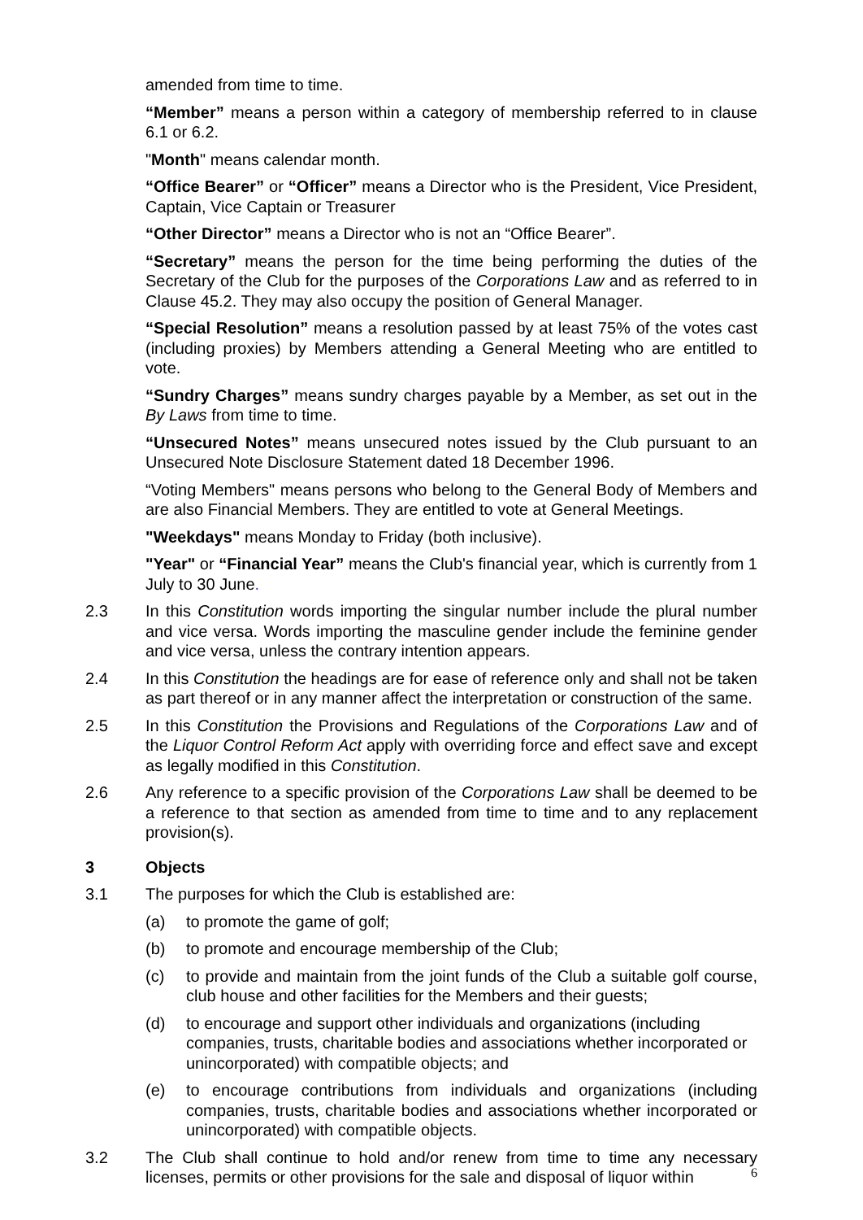amended from time to time.
“Member” means a person within a category of membership referred to in clause 6.1 or 6.2.
"Month" means calendar month.
“Office Bearer” or “Officer” means a Director who is the President, Vice President, Captain, Vice Captain or Treasurer
“Other Director” means a Director who is not an “Office Bearer”.
“Secretary” means the person for the time being performing the duties of the Secretary of the Club for the purposes of the Corporations Law and as referred to in Clause 45.2. They may also occupy the position of General Manager.
“Special Resolution” means a resolution passed by at least 75% of the votes cast (including proxies) by Members attending a General Meeting who are entitled to vote.
“Sundry Charges” means sundry charges payable by a Member, as set out in the By Laws from time to time.
“Unsecured Notes” means unsecured notes issued by the Club pursuant to an Unsecured Note Disclosure Statement dated 18 December 1996.
“Voting Members" means persons who belong to the General Body of Members and are also Financial Members. They are entitled to vote at General Meetings.
"Weekdays" means Monday to Friday (both inclusive).
"Year" or “Financial Year” means the Club's financial year, which is currently from 1 July to 30 June.
2.3 In this Constitution words importing the singular number include the plural number and vice versa. Words importing the masculine gender include the feminine gender and vice versa, unless the contrary intention appears.
2.4 In this Constitution the headings are for ease of reference only and shall not be taken as part thereof or in any manner affect the interpretation or construction of the same.
2.5 In this Constitution the Provisions and Regulations of the Corporations Law and of the Liquor Control Reform Act apply with overriding force and effect save and except as legally modified in this Constitution.
2.6 Any reference to a specific provision of the Corporations Law shall be deemed to be a reference to that section as amended from time to time and to any replacement provision(s).
3 Objects
3.1 The purposes for which the Club is established are:
(a) to promote the game of golf;
(b) to promote and encourage membership of the Club;
(c) to provide and maintain from the joint funds of the Club a suitable golf course, club house and other facilities for the Members and their guests;
(d) to encourage and support other individuals and organizations (including companies, trusts, charitable bodies and associations whether incorporated or unincorporated) with compatible objects; and
(e) to encourage contributions from individuals and organizations (including companies, trusts, charitable bodies and associations whether incorporated or unincorporated) with compatible objects.
3.2 The Club shall continue to hold and/or renew from time to time any necessary licenses, permits or other provisions for the sale and disposal of liquor within
6